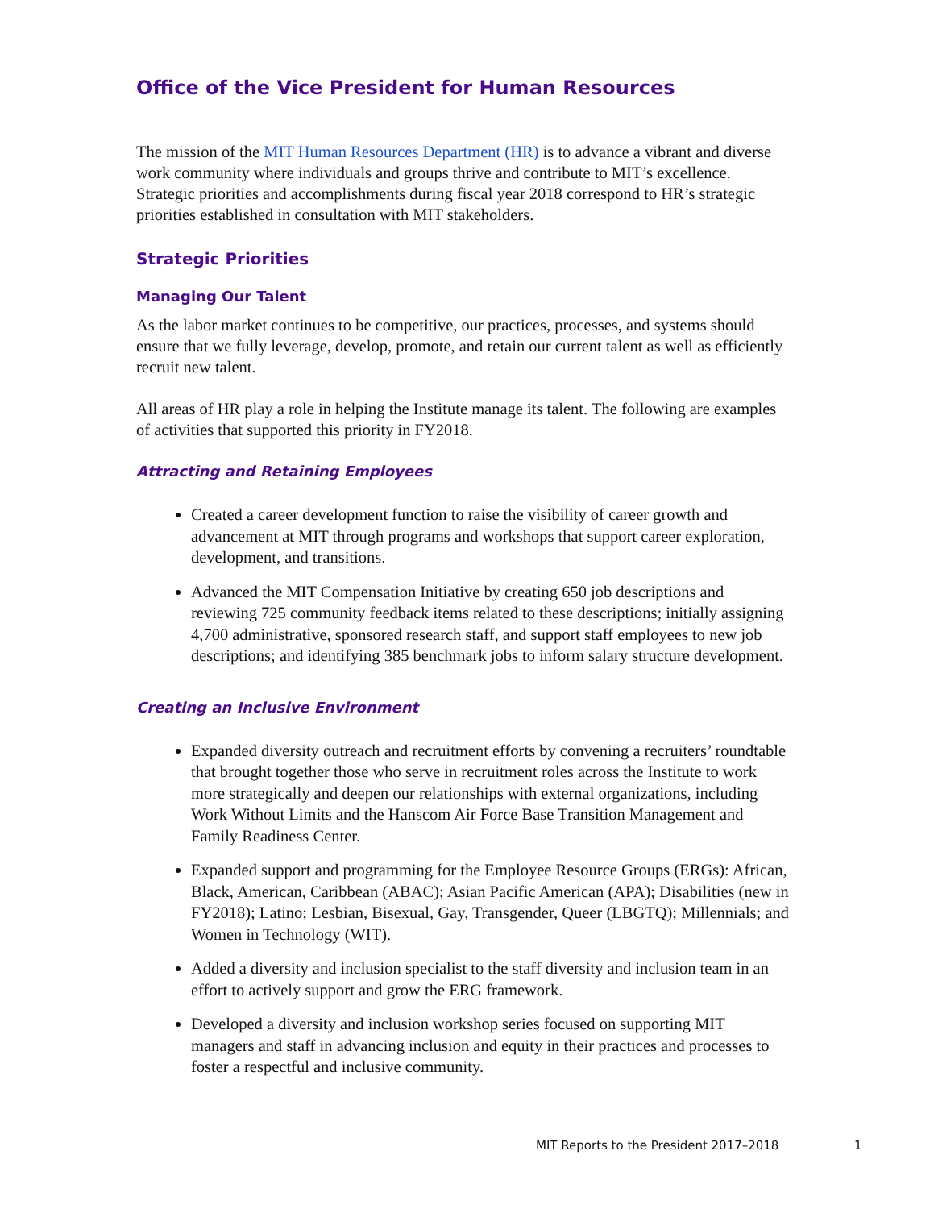Office of the Vice President for Human Resources
The mission of the MIT Human Resources Department (HR) is to advance a vibrant and diverse work community where individuals and groups thrive and contribute to MIT’s excellence. Strategic priorities and accomplishments during fiscal year 2018 correspond to HR’s strategic priorities established in consultation with MIT stakeholders.
Strategic Priorities
Managing Our Talent
As the labor market continues to be competitive, our practices, processes, and systems should ensure that we fully leverage, develop, promote, and retain our current talent as well as efficiently recruit new talent.
All areas of HR play a role in helping the Institute manage its talent. The following are examples of activities that supported this priority in FY2018.
Attracting and Retaining Employees
Created a career development function to raise the visibility of career growth and advancement at MIT through programs and workshops that support career exploration, development, and transitions.
Advanced the MIT Compensation Initiative by creating 650 job descriptions and reviewing 725 community feedback items related to these descriptions; initially assigning 4,700 administrative, sponsored research staff, and support staff employees to new job descriptions; and identifying 385 benchmark jobs to inform salary structure development.
Creating an Inclusive Environment
Expanded diversity outreach and recruitment efforts by convening a recruiters’ roundtable that brought together those who serve in recruitment roles across the Institute to work more strategically and deepen our relationships with external organizations, including Work Without Limits and the Hanscom Air Force Base Transition Management and Family Readiness Center.
Expanded support and programming for the Employee Resource Groups (ERGs): African, Black, American, Caribbean (ABAC); Asian Pacific American (APA); Disabilities (new in FY2018); Latino; Lesbian, Bisexual, Gay, Transgender, Queer (LBGTQ); Millennials; and Women in Technology (WIT).
Added a diversity and inclusion specialist to the staff diversity and inclusion team in an effort to actively support and grow the ERG framework.
Developed a diversity and inclusion workshop series focused on supporting MIT managers and staff in advancing inclusion and equity in their practices and processes to foster a respectful and inclusive community.
MIT Reports to the President 2017–2018 1